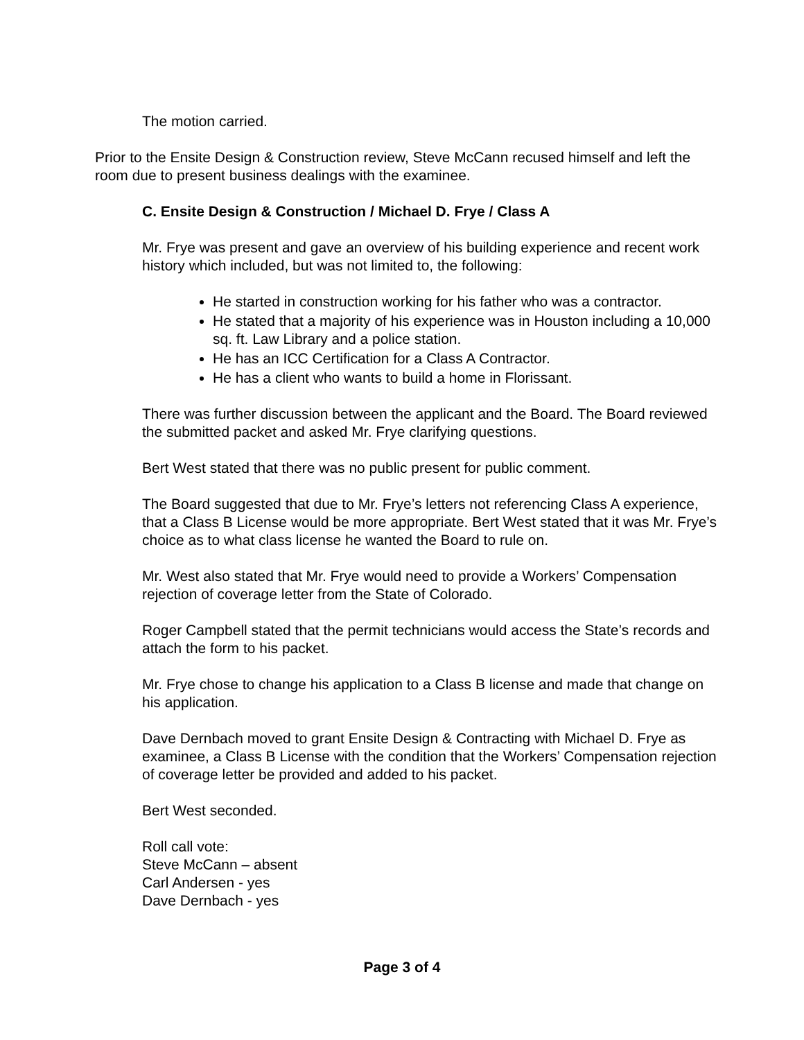The motion carried.
Prior to the Ensite Design & Construction review, Steve McCann recused himself and left the room due to present business dealings with the examinee.
C. Ensite Design & Construction / Michael D. Frye / Class A
Mr. Frye was present and gave an overview of his building experience and recent work history which included, but was not limited to, the following:
He started in construction working for his father who was a contractor.
He stated that a majority of his experience was in Houston including a 10,000 sq. ft. Law Library and a police station.
He has an ICC Certification for a Class A Contractor.
He has a client who wants to build a home in Florissant.
There was further discussion between the applicant and the Board. The Board reviewed the submitted packet and asked Mr. Frye clarifying questions.
Bert West stated that there was no public present for public comment.
The Board suggested that due to Mr. Frye’s letters not referencing Class A experience, that a Class B License would be more appropriate. Bert West stated that it was Mr. Frye’s choice as to what class license he wanted the Board to rule on.
Mr. West also stated that Mr. Frye would need to provide a Workers’ Compensation rejection of coverage letter from the State of Colorado.
Roger Campbell stated that the permit technicians would access the State’s records and attach the form to his packet.
Mr. Frye chose to change his application to a Class B license and made that change on his application.
Dave Dernbach moved to grant Ensite Design & Contracting with Michael D. Frye as examinee, a Class B License with the condition that the Workers’ Compensation rejection of coverage letter be provided and added to his packet.
Bert West seconded.
Roll call vote:
Steve McCann – absent
Carl Andersen - yes
Dave Dernbach - yes
Page 3 of 4